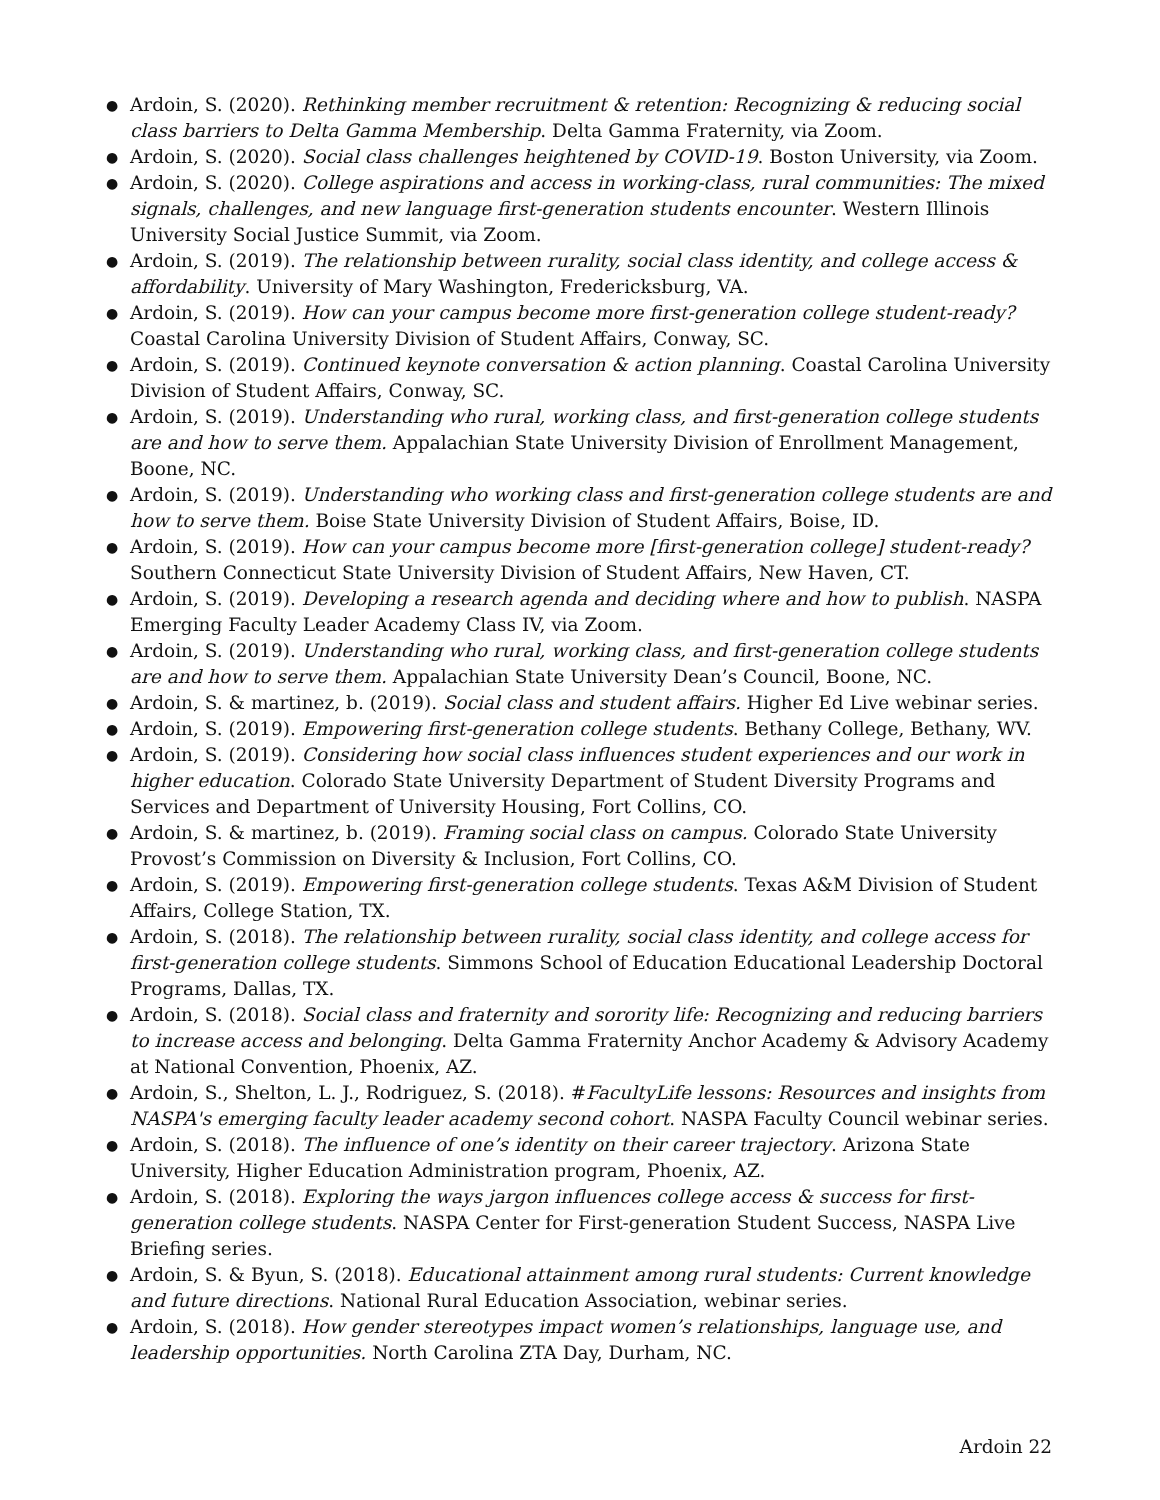● Ardoin, S. (2020). Rethinking member recruitment & retention: Recognizing & reducing social class barriers to Delta Gamma Membership. Delta Gamma Fraternity, via Zoom.
● Ardoin, S. (2020). Social class challenges heightened by COVID-19. Boston University, via Zoom.
● Ardoin, S. (2020). College aspirations and access in working-class, rural communities: The mixed signals, challenges, and new language first-generation students encounter. Western Illinois University Social Justice Summit, via Zoom.
● Ardoin, S. (2019). The relationship between rurality, social class identity, and college access & affordability. University of Mary Washington, Fredericksburg, VA.
● Ardoin, S. (2019). How can your campus become more first-generation college student-ready? Coastal Carolina University Division of Student Affairs, Conway, SC.
● Ardoin, S. (2019). Continued keynote conversation & action planning. Coastal Carolina University Division of Student Affairs, Conway, SC.
● Ardoin, S. (2019). Understanding who rural, working class, and first-generation college students are and how to serve them. Appalachian State University Division of Enrollment Management, Boone, NC.
● Ardoin, S. (2019). Understanding who working class and first-generation college students are and how to serve them. Boise State University Division of Student Affairs, Boise, ID.
● Ardoin, S. (2019). How can your campus become more [first-generation college] student-ready? Southern Connecticut State University Division of Student Affairs, New Haven, CT.
● Ardoin, S. (2019). Developing a research agenda and deciding where and how to publish. NASPA Emerging Faculty Leader Academy Class IV, via Zoom.
● Ardoin, S. (2019). Understanding who rural, working class, and first-generation college students are and how to serve them. Appalachian State University Dean’s Council, Boone, NC.
● Ardoin, S. & martinez, b. (2019). Social class and student affairs. Higher Ed Live webinar series.
● Ardoin, S. (2019). Empowering first-generation college students. Bethany College, Bethany, WV.
● Ardoin, S. (2019). Considering how social class influences student experiences and our work in higher education. Colorado State University Department of Student Diversity Programs and Services and Department of University Housing, Fort Collins, CO.
● Ardoin, S. & martinez, b. (2019). Framing social class on campus. Colorado State University Provost’s Commission on Diversity & Inclusion, Fort Collins, CO.
● Ardoin, S. (2019). Empowering first-generation college students. Texas A&M Division of Student Affairs, College Station, TX.
● Ardoin, S. (2018). The relationship between rurality, social class identity, and college access for first-generation college students. Simmons School of Education Educational Leadership Doctoral Programs, Dallas, TX.
● Ardoin, S. (2018). Social class and fraternity and sorority life: Recognizing and reducing barriers to increase access and belonging. Delta Gamma Fraternity Anchor Academy & Advisory Academy at National Convention, Phoenix, AZ.
● Ardoin, S., Shelton, L. J., Rodriguez, S. (2018). #FacultyLife lessons: Resources and insights from NASPA's emerging faculty leader academy second cohort. NASPA Faculty Council webinar series.
● Ardoin, S. (2018). The influence of one’s identity on their career trajectory. Arizona State University, Higher Education Administration program, Phoenix, AZ.
● Ardoin, S. (2018). Exploring the ways jargon influences college access & success for first-generation college students. NASPA Center for First-generation Student Success, NASPA Live Briefing series.
● Ardoin, S. & Byun, S. (2018). Educational attainment among rural students: Current knowledge and future directions. National Rural Education Association, webinar series.
● Ardoin, S. (2018). How gender stereotypes impact women’s relationships, language use, and leadership opportunities. North Carolina ZTA Day, Durham, NC.
Ardoin 22